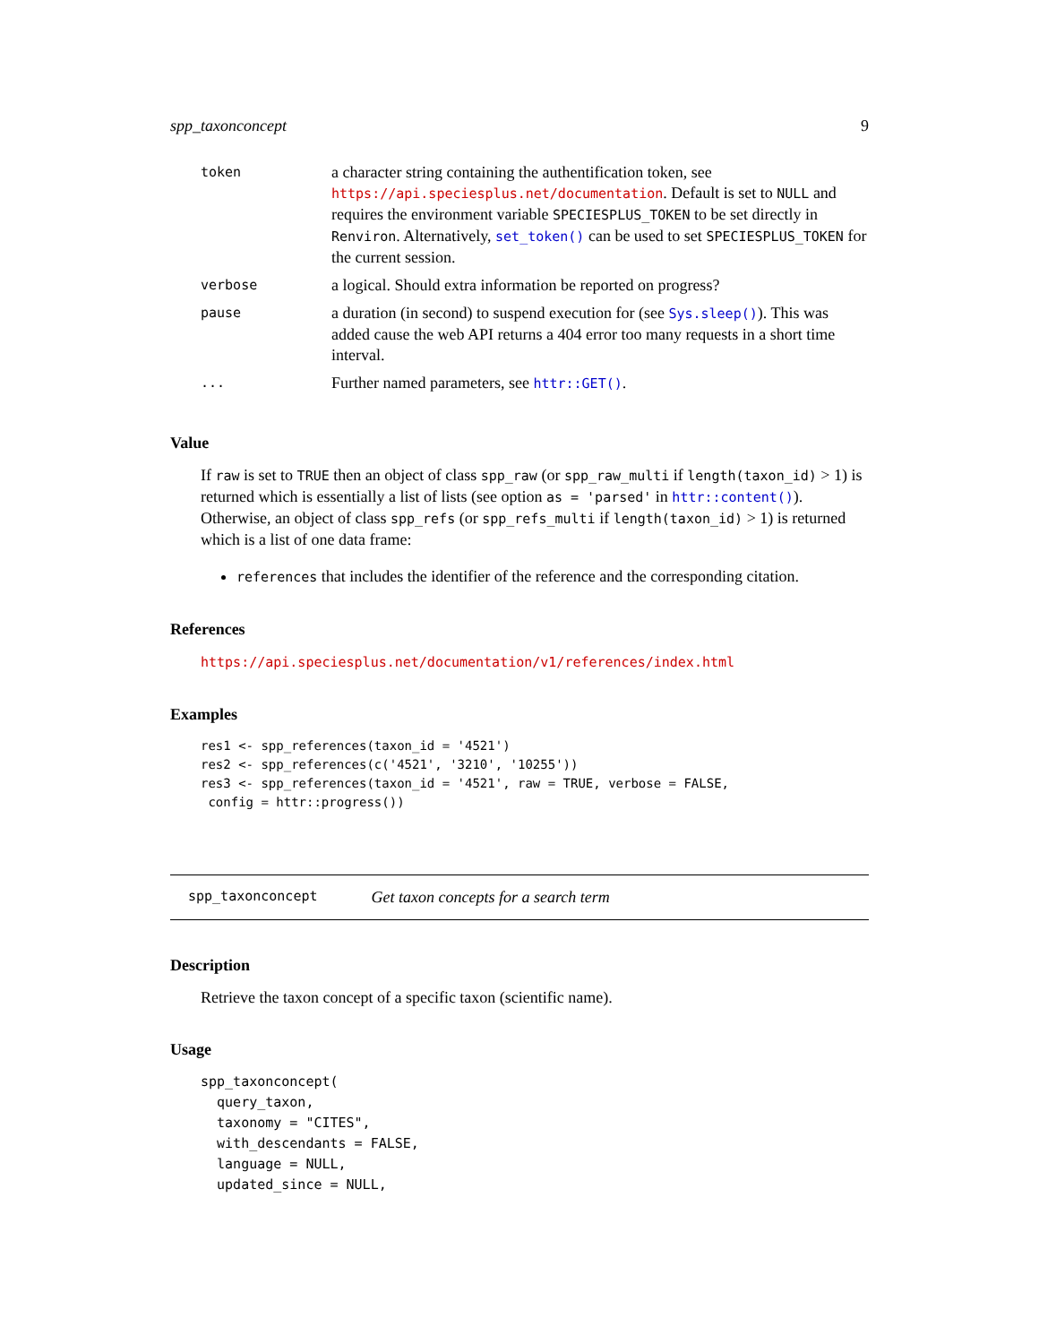spp_taxonconcept 9
| token | a character string containing the authentification token, see https://api.speciesplus.net/documentation . Default is set to NULL and requires the environment variable SPECIESPLUS_TOKEN to be set directly in Renviron . Alternatively, set_token() can be used to set SPECIESPLUS_TOKEN for the current session. |
| verbose | a logical. Should extra information be reported on progress? |
| pause | a duration (in second) to suspend execution for (see Sys.sleep() ). This was added cause the web API returns a 404 error too many requests in a short time interval. |
| ... | Further named parameters, see httr::GET() . |
Value
If raw is set to TRUE then an object of class spp_raw (or spp_raw_multi if length(taxon_id) > 1) is returned which is essentially a list of lists (see option as = 'parsed' in httr::content()). Otherwise, an object of class spp_refs (or spp_refs_multi if length(taxon_id) > 1) is returned which is a list of one data frame:
references that includes the identifier of the reference and the corresponding citation.
References
https://api.speciesplus.net/documentation/v1/references/index.html
Examples
res1 <- spp_references(taxon_id = '4521')
res2 <- spp_references(c('4521', '3210', '10255'))
res3 <- spp_references(taxon_id = '4521', raw = TRUE, verbose = FALSE,
 config = httr::progress())
spp_taxonconcept Get taxon concepts for a search term
Description
Retrieve the taxon concept of a specific taxon (scientific name).
Usage
spp_taxonconcept(
  query_taxon,
  taxonomy = "CITES",
  with_descendants = FALSE,
  language = NULL,
  updated_since = NULL,